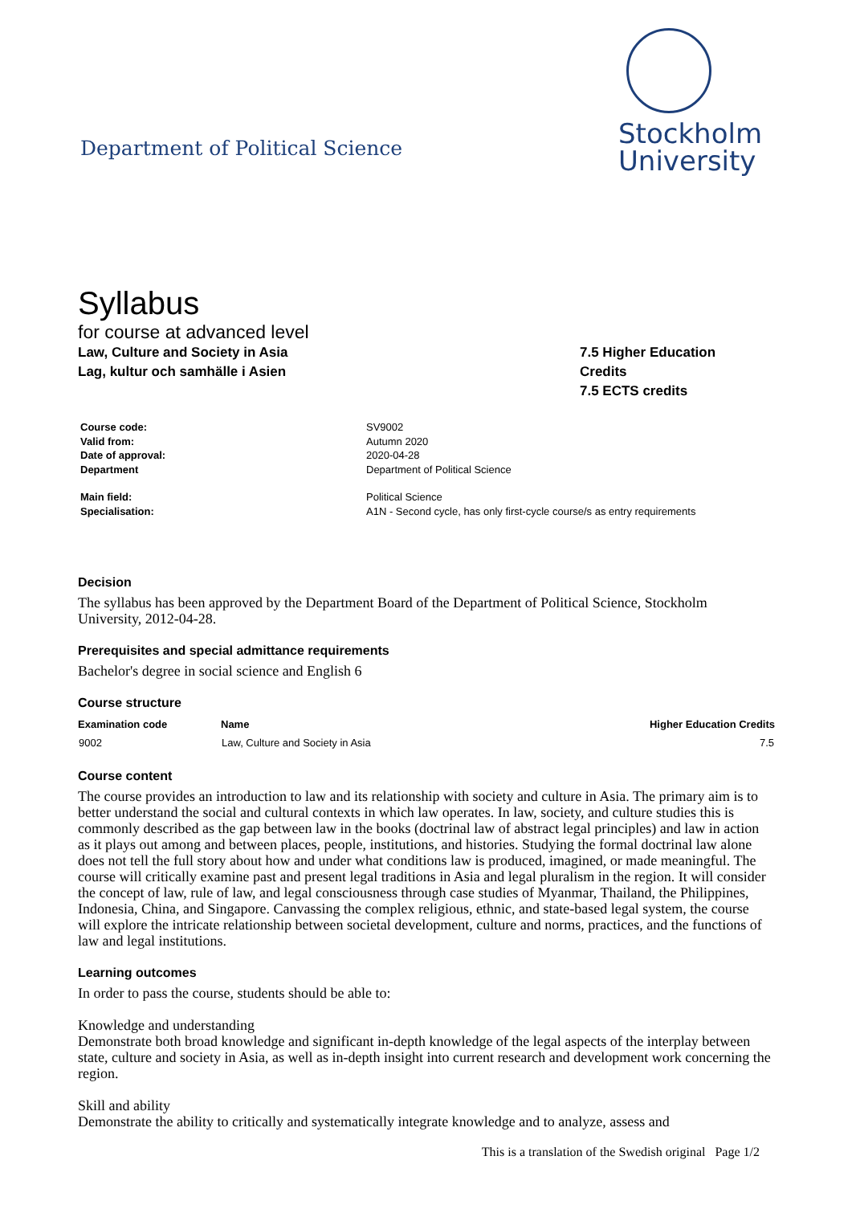Department of Political Science
Stockholm
University
Syllabus
for course at advanced level
Law, Culture and Society in Asia
Lag, kultur och samhälle i Asien
7.5 Higher Education
Credits
7.5 ECTS credits
| Course code: | SV9002 |
| Valid from: | Autumn 2020 |
| Date of approval: | 2020-04-28 |
| Department | Department of Political Science |
| Main field: | Political Science |
| Specialisation: | A1N - Second cycle, has only first-cycle course/s as entry requirements |
Decision
The syllabus has been approved by the Department Board of the Department of Political Science, Stockholm University, 2012-04-28.
Prerequisites and special admittance requirements
Bachelor's degree in social science and English 6
Course structure
| Examination code | Name | Higher Education Credits |
| --- | --- | --- |
| 9002 | Law, Culture and Society in Asia | 7.5 |
Course content
The course provides an introduction to law and its relationship with society and culture in Asia. The primary aim is to better understand the social and cultural contexts in which law operates. In law, society, and culture studies this is commonly described as the gap between law in the books (doctrinal law of abstract legal principles) and law in action as it plays out among and between places, people, institutions, and histories. Studying the formal doctrinal law alone does not tell the full story about how and under what conditions law is produced, imagined, or made meaningful. The course will critically examine past and present legal traditions in Asia and legal pluralism in the region. It will consider the concept of law, rule of law, and legal consciousness through case studies of Myanmar, Thailand, the Philippines, Indonesia, China, and Singapore. Canvassing the complex religious, ethnic, and state-based legal system, the course will explore the intricate relationship between societal development, culture and norms, practices, and the functions of law and legal institutions.
Learning outcomes
In order to pass the course, students should be able to:
Knowledge and understanding
Demonstrate both broad knowledge and significant in-depth knowledge of the legal aspects of the interplay between state, culture and society in Asia, as well as in-depth insight into current research and development work concerning the region.
Skill and ability
Demonstrate the ability to critically and systematically integrate knowledge and to analyze, assess and
This is a translation of the Swedish original Page 1/2